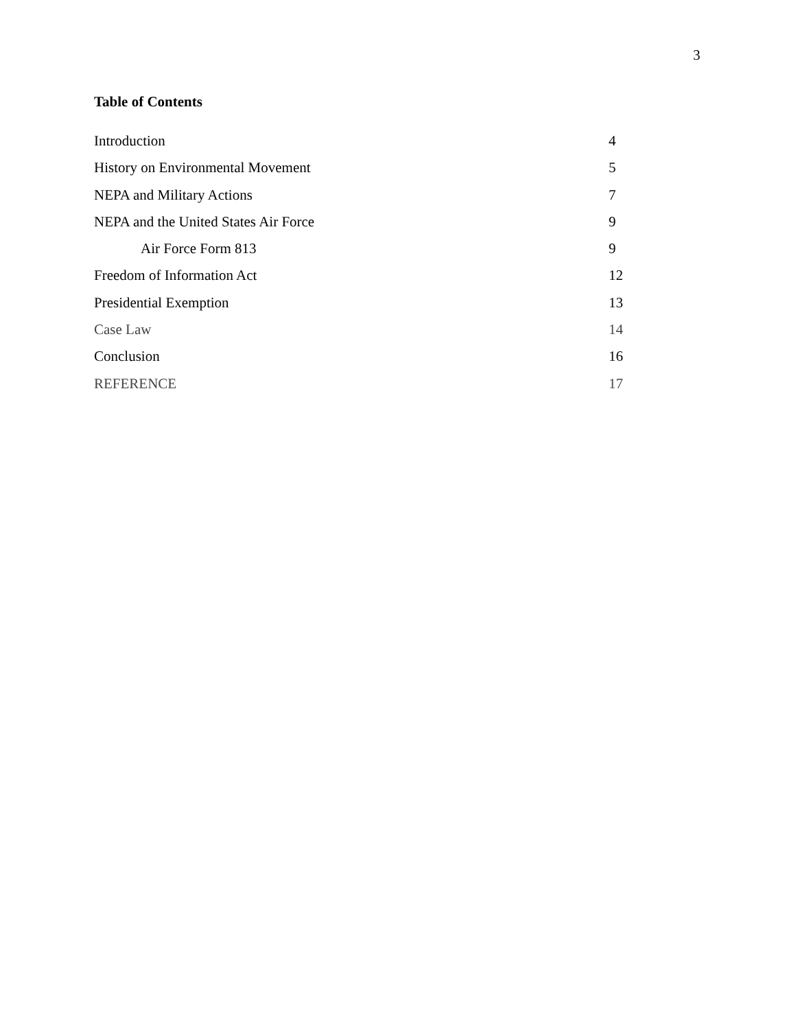3
Table of Contents
Introduction 4
History on Environmental Movement 5
NEPA and Military Actions 7
NEPA and the United States Air Force 9
Air Force Form 813 9
Freedom of Information Act 12
Presidential Exemption 13
Case Law 14
Conclusion 16
REFERENCE 17